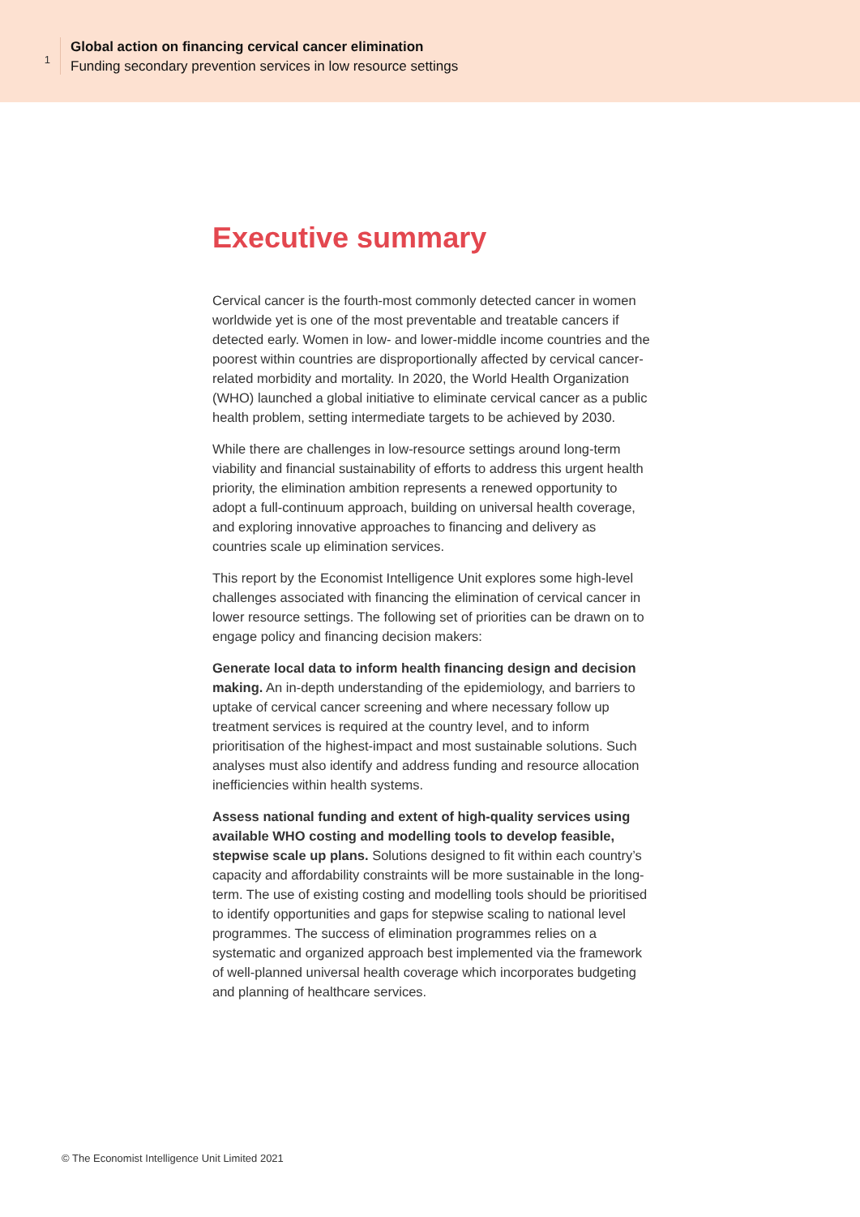1
Global action on financing cervical cancer elimination
Funding secondary prevention services in low resource settings
Executive summary
Cervical cancer is the fourth-most commonly detected cancer in women worldwide yet is one of the most preventable and treatable cancers if detected early. Women in low- and lower-middle income countries and the poorest within countries are disproportionally affected by cervical cancer-related morbidity and mortality. In 2020, the World Health Organization (WHO) launched a global initiative to eliminate cervical cancer as a public health problem, setting intermediate targets to be achieved by 2030.
While there are challenges in low-resource settings around long-term viability and financial sustainability of efforts to address this urgent health priority, the elimination ambition represents a renewed opportunity to adopt a full-continuum approach, building on universal health coverage, and exploring innovative approaches to financing and delivery as countries scale up elimination services.
This report by the Economist Intelligence Unit explores some high-level challenges associated with financing the elimination of cervical cancer in lower resource settings. The following set of priorities can be drawn on to engage policy and financing decision makers:
Generate local data to inform health financing design and decision making. An in-depth understanding of the epidemiology, and barriers to uptake of cervical cancer screening and where necessary follow up treatment services is required at the country level, and to inform prioritisation of the highest-impact and most sustainable solutions. Such analyses must also identify and address funding and resource allocation inefficiencies within health systems.
Assess national funding and extent of high-quality services using available WHO costing and modelling tools to develop feasible, stepwise scale up plans. Solutions designed to fit within each country’s capacity and affordability constraints will be more sustainable in the long-term. The use of existing costing and modelling tools should be prioritised to identify opportunities and gaps for stepwise scaling to national level programmes. The success of elimination programmes relies on a systematic and organized approach best implemented via the framework of well-planned universal health coverage which incorporates budgeting and planning of healthcare services.
© The Economist Intelligence Unit Limited 2021